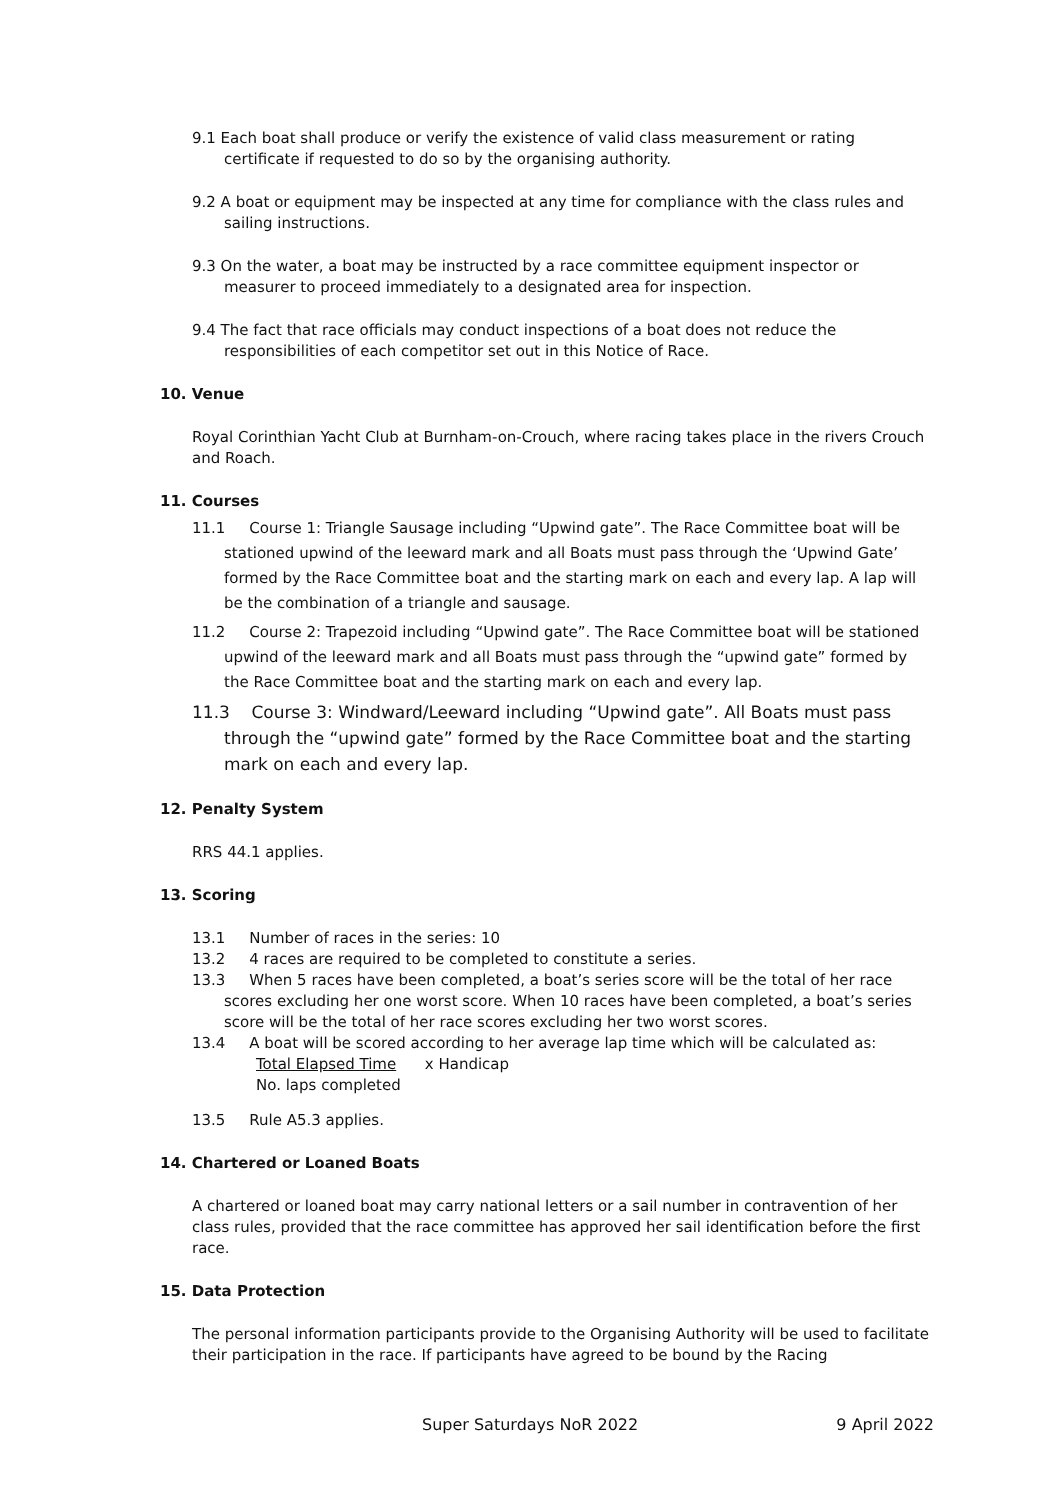9.1 Each boat shall produce or verify the existence of valid class measurement or rating certificate if requested to do so by the organising authority.
9.2 A boat or equipment may be inspected at any time for compliance with the class rules and sailing instructions.
9.3 On the water, a boat may be instructed by a race committee equipment inspector or measurer to proceed immediately to a designated area for inspection.
9.4 The fact that race officials may conduct inspections of a boat does not reduce the responsibilities of each competitor set out in this Notice of Race.
10. Venue
Royal Corinthian Yacht Club at Burnham-on-Crouch, where racing takes place in the rivers Crouch and Roach.
11. Courses
11.1 Course 1: Triangle Sausage including “Upwind gate”. The Race Committee boat will be stationed upwind of the leeward mark and all Boats must pass through the ‘Upwind Gate’ formed by the Race Committee boat and the starting mark on each and every lap. A lap will be the combination of a triangle and sausage.
11.2 Course 2: Trapezoid including “Upwind gate”. The Race Committee boat will be stationed upwind of the leeward mark and all Boats must pass through the “upwind gate” formed by the Race Committee boat and the starting mark on each and every lap.
11.3 Course 3: Windward/Leeward including “Upwind gate”. All Boats must pass through the “upwind gate” formed by the Race Committee boat and the starting mark on each and every lap.
12. Penalty System
RRS 44.1 applies.
13. Scoring
13.1 Number of races in the series: 10
13.2 4 races are required to be completed to constitute a series.
13.3 When 5 races have been completed, a boat’s series score will be the total of her race scores excluding her one worst score. When 10 races have been completed, a boat’s series score will be the total of her race scores excluding her two worst scores.
13.4 A boat will be scored according to her average lap time which will be calculated as:
Total Elapsed Time x Handicap
No. laps completed
13.5 Rule A5.3 applies.
14. Chartered or Loaned Boats
A chartered or loaned boat may carry national letters or a sail number in contravention of her class rules, provided that the race committee has approved her sail identification before the first race.
15. Data Protection
The personal information participants provide to the Organising Authority will be used to facilitate their participation in the race. If participants have agreed to be bound by the Racing
Super Saturdays NoR 2022 9 April 2022